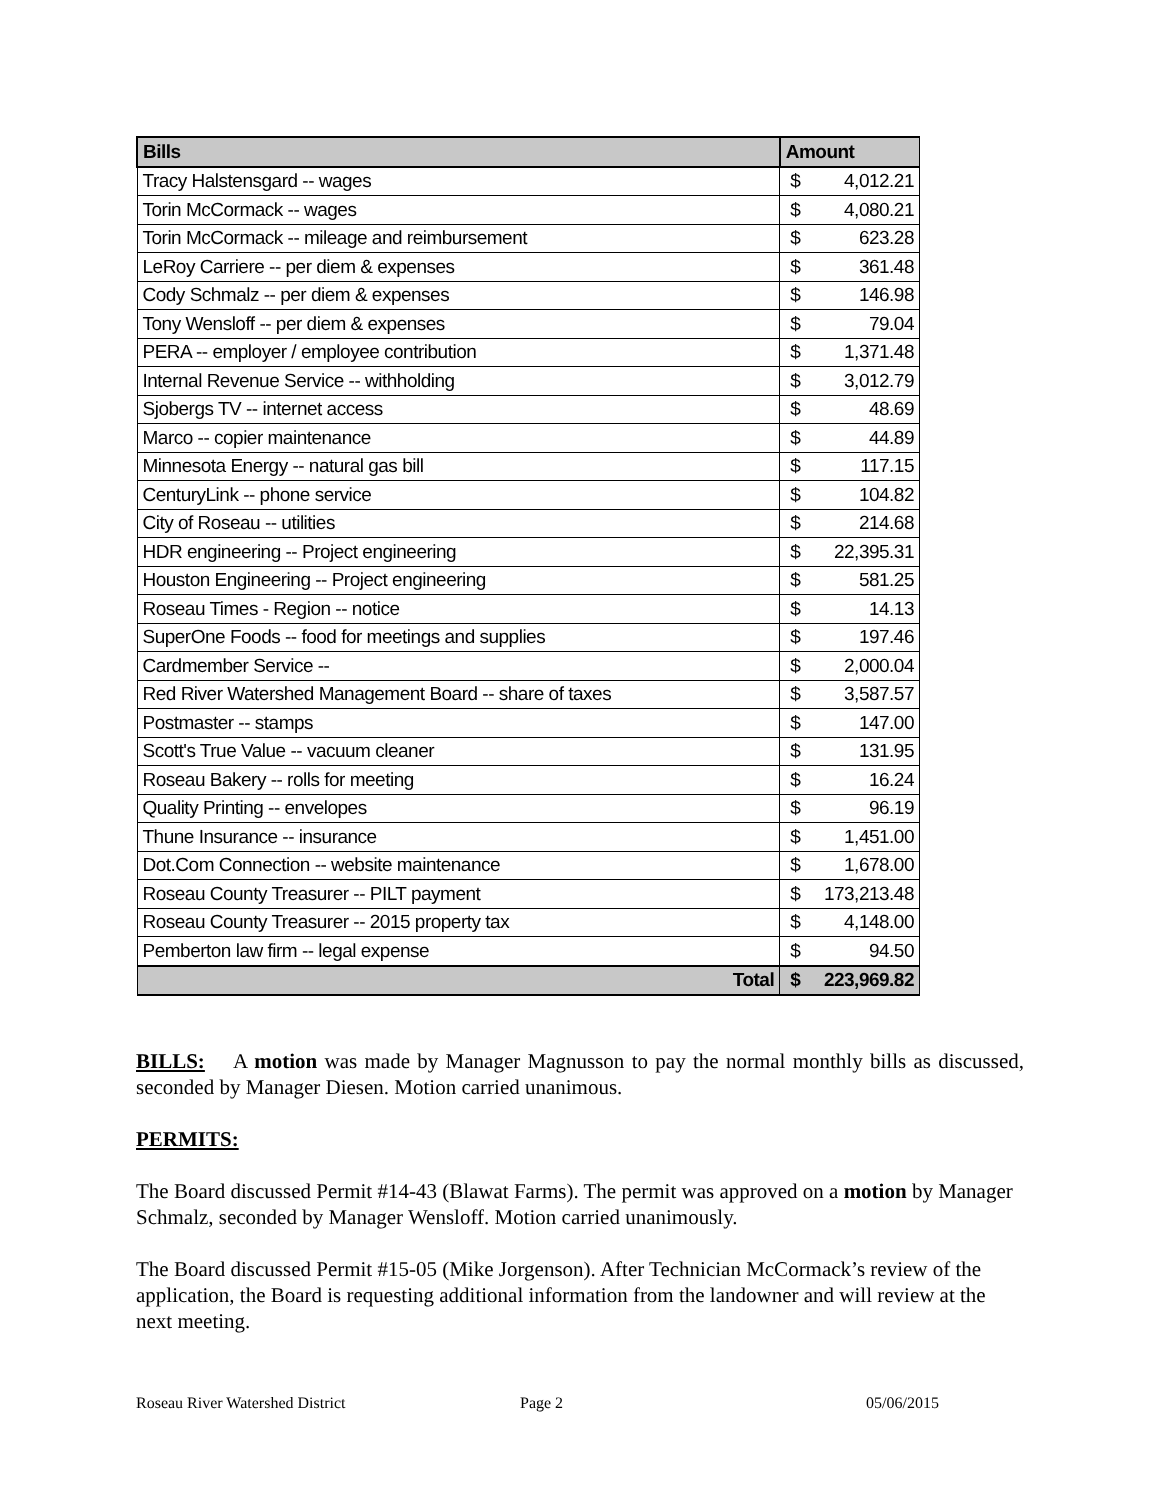| Bills | Amount | |
| --- | --- | --- |
| Tracy Halstensgard -- wages | $ | 4,012.21 |
| Torin McCormack -- wages | $ | 4,080.21 |
| Torin McCormack -- mileage and reimbursement | $ | 623.28 |
| LeRoy Carriere -- per diem & expenses | $ | 361.48 |
| Cody Schmalz -- per diem & expenses | $ | 146.98 |
| Tony Wensloff -- per diem & expenses | $ | 79.04 |
| PERA -- employer / employee contribution | $ | 1,371.48 |
| Internal Revenue Service -- withholding | $ | 3,012.79 |
| Sjobergs TV -- internet access | $ | 48.69 |
| Marco -- copier maintenance | $ | 44.89 |
| Minnesota Energy -- natural gas bill | $ | 117.15 |
| CenturyLink -- phone service | $ | 104.82 |
| City of Roseau -- utilities | $ | 214.68 |
| HDR engineering -- Project engineering | $ | 22,395.31 |
| Houston Engineering -- Project engineering | $ | 581.25 |
| Roseau Times - Region -- notice | $ | 14.13 |
| SuperOne Foods -- food for meetings and supplies | $ | 197.46 |
| Cardmember Service -- | $ | 2,000.04 |
| Red River Watershed Management Board -- share of taxes | $ | 3,587.57 |
| Postmaster -- stamps | $ | 147.00 |
| Scott's True Value -- vacuum cleaner | $ | 131.95 |
| Roseau Bakery -- rolls for meeting | $ | 16.24 |
| Quality Printing -- envelopes | $ | 96.19 |
| Thune Insurance -- insurance | $ | 1,451.00 |
| Dot.Com Connection -- website maintenance | $ | 1,678.00 |
| Roseau County Treasurer -- PILT payment | $ | 173,213.48 |
| Roseau County Treasurer -- 2015 property tax | $ | 4,148.00 |
| Pemberton law firm -- legal expense | $ | 94.50 |
| Total | $ | 223,969.82 |
BILLS: A motion was made by Manager Magnusson to pay the normal monthly bills as discussed, seconded by Manager Diesen. Motion carried unanimous.
PERMITS:
The Board discussed Permit #14-43 (Blawat Farms). The permit was approved on a motion by Manager Schmalz, seconded by Manager Wensloff. Motion carried unanimously.
The Board discussed Permit #15-05 (Mike Jorgenson). After Technician McCormack’s review of the application, the Board is requesting additional information from the landowner and will review at the next meeting.
Roseau River Watershed District Page 2 05/06/2015